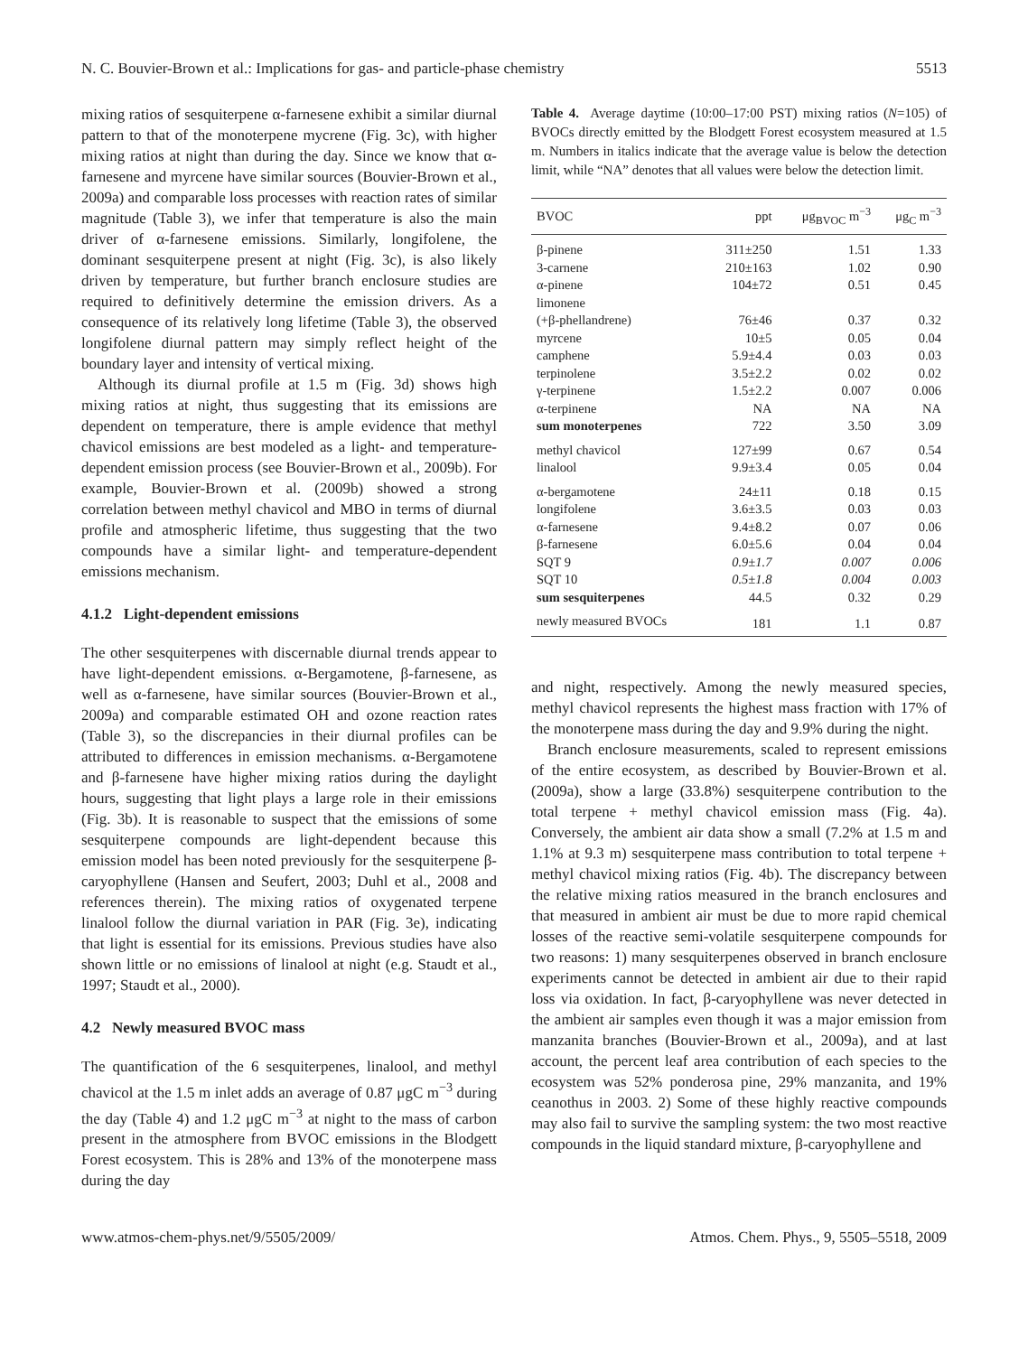N. C. Bouvier-Brown et al.: Implications for gas- and particle-phase chemistry 5513
mixing ratios of sesquiterpene α-farnesene exhibit a similar diurnal pattern to that of the monoterpene mycrene (Fig. 3c), with higher mixing ratios at night than during the day. Since we know that α-farnesene and myrcene have similar sources (Bouvier-Brown et al., 2009a) and comparable loss processes with reaction rates of similar magnitude (Table 3), we infer that temperature is also the main driver of α-farnesene emissions. Similarly, longifolene, the dominant sesquiterpene present at night (Fig. 3c), is also likely driven by temperature, but further branch enclosure studies are required to definitively determine the emission drivers. As a consequence of its relatively long lifetime (Table 3), the observed longifolene diurnal pattern may simply reflect height of the boundary layer and intensity of vertical mixing.
Although its diurnal profile at 1.5 m (Fig. 3d) shows high mixing ratios at night, thus suggesting that its emissions are dependent on temperature, there is ample evidence that methyl chavicol emissions are best modeled as a light- and temperature-dependent emission process (see Bouvier-Brown et al., 2009b). For example, Bouvier-Brown et al. (2009b) showed a strong correlation between methyl chavicol and MBO in terms of diurnal profile and atmospheric lifetime, thus suggesting that the two compounds have a similar light- and temperature-dependent emissions mechanism.
4.1.2 Light-dependent emissions
The other sesquiterpenes with discernable diurnal trends appear to have light-dependent emissions. α-Bergamotene, β-farnesene, as well as α-farnesene, have similar sources (Bouvier-Brown et al., 2009a) and comparable estimated OH and ozone reaction rates (Table 3), so the discrepancies in their diurnal profiles can be attributed to differences in emission mechanisms. α-Bergamotene and β-farnesene have higher mixing ratios during the daylight hours, suggesting that light plays a large role in their emissions (Fig. 3b). It is reasonable to suspect that the emissions of some sesquiterpene compounds are light-dependent because this emission model has been noted previously for the sesquiterpene β-caryophyllene (Hansen and Seufert, 2003; Duhl et al., 2008 and references therein). The mixing ratios of oxygenated terpene linalool follow the diurnal variation in PAR (Fig. 3e), indicating that light is essential for its emissions. Previous studies have also shown little or no emissions of linalool at night (e.g. Staudt et al., 1997; Staudt et al., 2000).
4.2 Newly measured BVOC mass
The quantification of the 6 sesquiterpenes, linalool, and methyl chavicol at the 1.5 m inlet adds an average of 0.87 μgC m<sup>−3</sup> during the day (Table 4) and 1.2 μgC m<sup>−3</sup> at night to the mass of carbon present in the atmosphere from BVOC emissions in the Blodgett Forest ecosystem. This is 28% and 13% of the monoterpene mass during the day
Table 4. Average daytime (10:00–17:00 PST) mixing ratios (N=105) of BVOCs directly emitted by the Blodgett Forest ecosystem measured at 1.5 m. Numbers in italics indicate that the average value is below the detection limit, while “NA” denotes that all values were below the detection limit.
| BVOC | ppt | μg<sub>BVOC</sub> m<sup>−3</sup> | μg<sub>C</sub> m<sup>−3</sup> |
| --- | --- | --- | --- |
| β-pinene | 311±250 | 1.51 | 1.33 |
| 3-carnene | 210±163 | 1.02 | 0.90 |
| α-pinene | 104±72 | 0.51 | 0.45 |
| limonene | | | |
| (+β-phellandrene) | 76±46 | 0.37 | 0.32 |
| myrcene | 10±5 | 0.05 | 0.04 |
| camphene | 5.9±4.4 | 0.03 | 0.03 |
| terpinolene | 3.5±2.2 | 0.02 | 0.02 |
| γ-terpinene | 1.5±2.2 | 0.007 | 0.006 |
| α-terpinene | NA | NA | NA |
| sum monoterpenes | 722 | 3.50 | 3.09 |
| methyl chavicol | 127±99 | 0.67 | 0.54 |
| linalool | 9.9±3.4 | 0.05 | 0.04 |
| α-bergamotene | 24±11 | 0.18 | 0.15 |
| longifolene | 3.6±3.5 | 0.03 | 0.03 |
| α-farnesene | 9.4±8.2 | 0.07 | 0.06 |
| β-farnesene | 6.0±5.6 | 0.04 | 0.04 |
| SQT 9 | 0.9±1.7 | 0.007 | 0.006 |
| SQT 10 | 0.5±1.8 | 0.004 | 0.003 |
| sum sesquiterpenes | 44.5 | 0.32 | 0.29 |
| newly measured BVOCs | 181 | 1.1 | 0.87 |
and night, respectively. Among the newly measured species, methyl chavicol represents the highest mass fraction with 17% of the monoterpene mass during the day and 9.9% during the night.
Branch enclosure measurements, scaled to represent emissions of the entire ecosystem, as described by Bouvier-Brown et al. (2009a), show a large (33.8%) sesquiterpene contribution to the total terpene + methyl chavicol emission mass (Fig. 4a). Conversely, the ambient air data show a small (7.2% at 1.5 m and 1.1% at 9.3 m) sesquiterpene mass contribution to total terpene + methyl chavicol mixing ratios (Fig. 4b). The discrepancy between the relative mixing ratios measured in the branch enclosures and that measured in ambient air must be due to more rapid chemical losses of the reactive semi-volatile sesquiterpene compounds for two reasons: 1) many sesquiterpenes observed in branch enclosure experiments cannot be detected in ambient air due to their rapid loss via oxidation. In fact, β-caryophyllene was never detected in the ambient air samples even though it was a major emission from manzanita branches (Bouvier-Brown et al., 2009a), and at last account, the percent leaf area contribution of each species to the ecosystem was 52% ponderosa pine, 29% manzanita, and 19% ceanothus in 2003. 2) Some of these highly reactive compounds may also fail to survive the sampling system: the two most reactive compounds in the liquid standard mixture, β-caryophyllene and
www.atmos-chem-phys.net/9/5505/2009/ Atmos. Chem. Phys., 9, 5505–5518, 2009